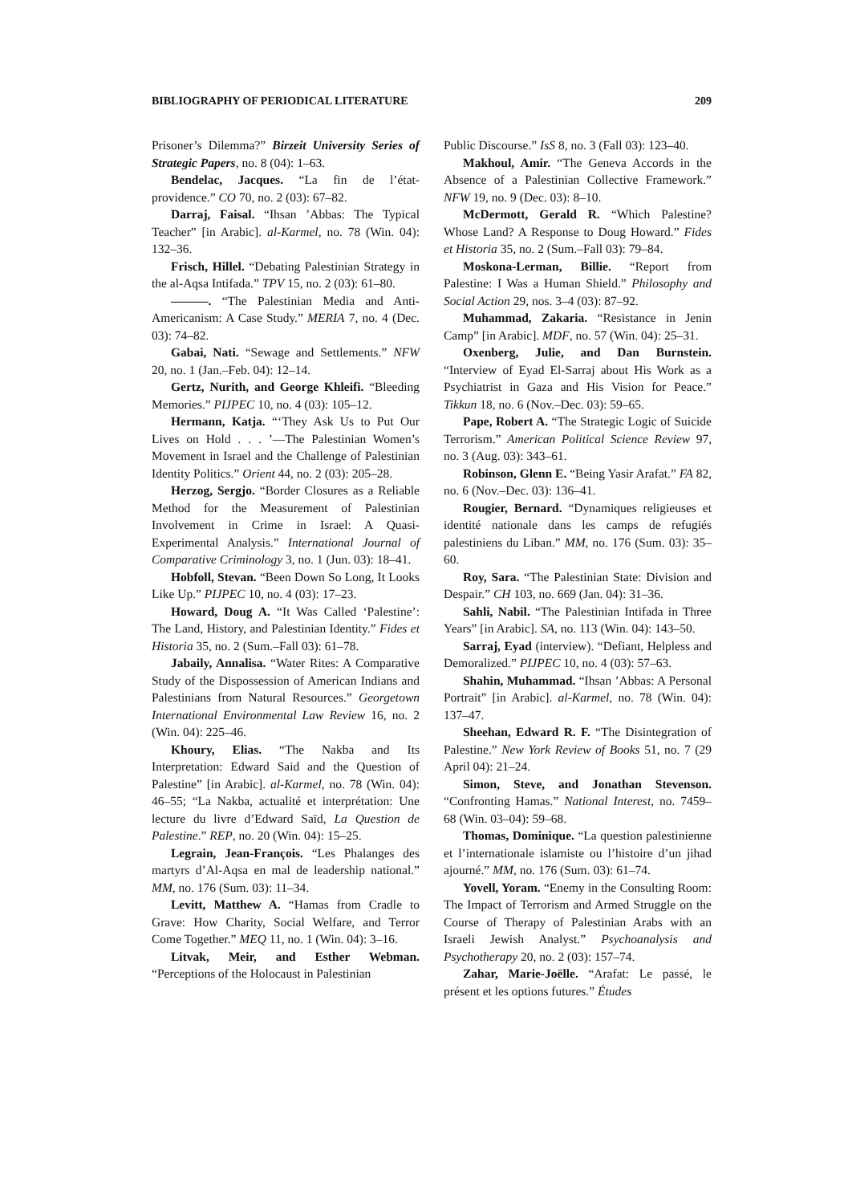BIBLIOGRAPHY OF PERIODICAL LITERATURE 209
Prisoner’s Dilemma?” Birzeit University Series of Strategic Papers, no. 8 (04): 1–63.
Bendelac, Jacques. “La fin de l’état-providence.” CO 70, no. 2 (03): 67–82.
Darraj, Faisal. “Ihsan ’Abbas: The Typical Teacher” [in Arabic]. al-Karmel, no. 78 (Win. 04): 132–36.
Frisch, Hillel. “Debating Palestinian Strategy in the al-Aqsa Intifada.” TPV 15, no. 2 (03): 61–80.
———. “The Palestinian Media and Anti-Americanism: A Case Study.” MERIA 7, no. 4 (Dec. 03): 74–82.
Gabai, Nati. “Sewage and Settlements.” NFW 20, no. 1 (Jan.–Feb. 04): 12–14.
Gertz, Nurith, and George Khleifi. “Bleeding Memories.” PIJPEC 10, no. 4 (03): 105–12.
Hermann, Katja. “‘They Ask Us to Put Our Lives on Hold . . . ’—The Palestinian Women’s Movement in Israel and the Challenge of Palestinian Identity Politics.” Orient 44, no. 2 (03): 205–28.
Herzog, Sergjo. “Border Closures as a Reliable Method for the Measurement of Palestinian Involvement in Crime in Israel: A Quasi-Experimental Analysis.” International Journal of Comparative Criminology 3, no. 1 (Jun. 03): 18–41.
Hobfoll, Stevan. “Been Down So Long, It Looks Like Up.” PIJPEC 10, no. 4 (03): 17–23.
Howard, Doug A. “It Was Called ‘Palestine’: The Land, History, and Palestinian Identity.” Fides et Historia 35, no. 2 (Sum.–Fall 03): 61–78.
Jabaily, Annalisa. “Water Rites: A Comparative Study of the Dispossession of American Indians and Palestinians from Natural Resources.” Georgetown International Environmental Law Review 16, no. 2 (Win. 04): 225–46.
Khoury, Elias. “The Nakba and Its Interpretation: Edward Said and the Question of Palestine” [in Arabic]. al-Karmel, no. 78 (Win. 04): 46–55; “La Nakba, actualité et interprétation: Une lecture du livre d’Edward Saïd, La Question de Palestine.” REP, no. 20 (Win. 04): 15–25.
Legrain, Jean-François. “Les Phalanges des martyrs d’Al-Aqsa en mal de leadership national.” MM, no. 176 (Sum. 03): 11–34.
Levitt, Matthew A. “Hamas from Cradle to Grave: How Charity, Social Welfare, and Terror Come Together.” MEQ 11, no. 1 (Win. 04): 3–16.
Litvak, Meir, and Esther Webman. “Perceptions of the Holocaust in Palestinian
Public Discourse.” IsS 8, no. 3 (Fall 03): 123–40.
Makhoul, Amir. “The Geneva Accords in the Absence of a Palestinian Collective Framework.” NFW 19, no. 9 (Dec. 03): 8–10.
McDermott, Gerald R. “Which Palestine? Whose Land? A Response to Doug Howard.” Fides et Historia 35, no. 2 (Sum.–Fall 03): 79–84.
Moskona-Lerman, Billie. “Report from Palestine: I Was a Human Shield.” Philosophy and Social Action 29, nos. 3–4 (03): 87–92.
Muhammad, Zakaria. “Resistance in Jenin Camp” [in Arabic]. MDF, no. 57 (Win. 04): 25–31.
Oxenberg, Julie, and Dan Burnstein. “Interview of Eyad El-Sarraj about His Work as a Psychiatrist in Gaza and His Vision for Peace.” Tikkun 18, no. 6 (Nov.–Dec. 03): 59–65.
Pape, Robert A. “The Strategic Logic of Suicide Terrorism.” American Political Science Review 97, no. 3 (Aug. 03): 343–61.
Robinson, Glenn E. “Being Yasir Arafat.” FA 82, no. 6 (Nov.–Dec. 03): 136–41.
Rougier, Bernard. “Dynamiques religieuses et identité nationale dans les camps de refugiés palestiniens du Liban.” MM, no. 176 (Sum. 03): 35–60.
Roy, Sara. “The Palestinian State: Division and Despair.” CH 103, no. 669 (Jan. 04): 31–36.
Sahli, Nabil. “The Palestinian Intifada in Three Years” [in Arabic]. SA, no. 113 (Win. 04): 143–50.
Sarraj, Eyad (interview). “Defiant, Helpless and Demoralized.” PIJPEC 10, no. 4 (03): 57–63.
Shahin, Muhammad. “Ihsan ’Abbas: A Personal Portrait” [in Arabic]. al-Karmel, no. 78 (Win. 04): 137–47.
Sheehan, Edward R. F. “The Disintegration of Palestine.” New York Review of Books 51, no. 7 (29 April 04): 21–24.
Simon, Steve, and Jonathan Stevenson. “Confronting Hamas.” National Interest, no. 7459–68 (Win. 03–04): 59–68.
Thomas, Dominique. “La question palestinienne et l’internationale islamiste ou l’histoire d’un jihad ajourné.” MM, no. 176 (Sum. 03): 61–74.
Yovell, Yoram. “Enemy in the Consulting Room: The Impact of Terrorism and Armed Struggle on the Course of Therapy of Palestinian Arabs with an Israeli Jewish Analyst.” Psychoanalysis and Psychotherapy 20, no. 2 (03): 157–74.
Zahar, Marie-Joëlle. “Arafat: Le passé, le présent et les options futures.” Études